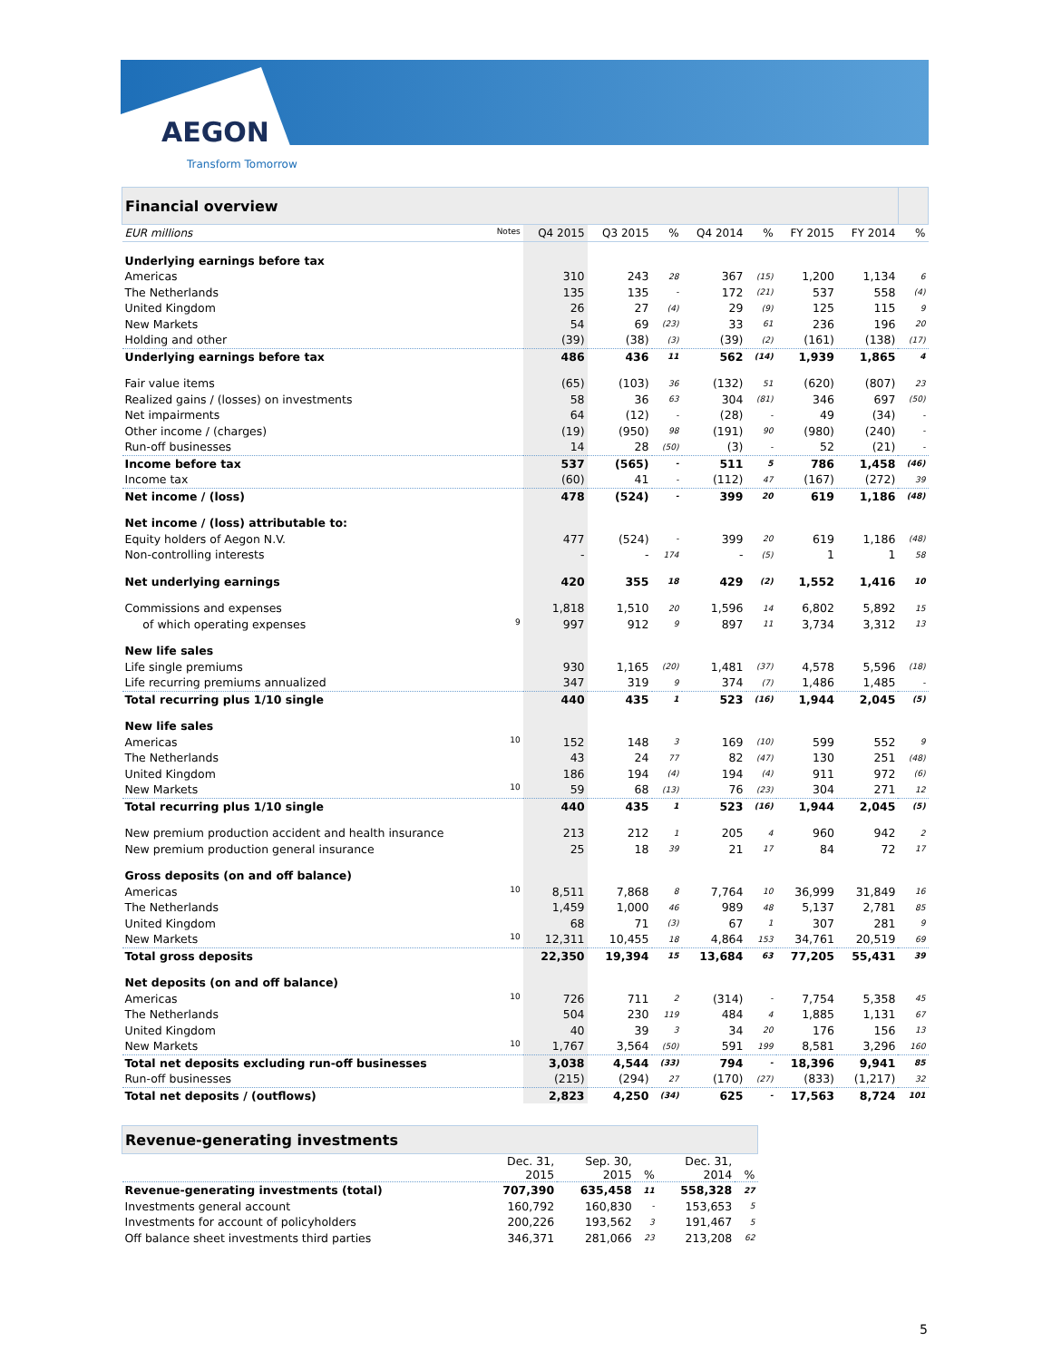AEGON
Transform Tomorrow
| Financial overview | | | | | | | | |
| EUR millions Notes | Q4 2015 | Q3 2015 | % | Q4 2014 | % | FY 2015 | FY 2014 | % |
| Underlying earnings before tax | | | | | | | | |
| Americas | 310 | 243 | 28 | 367 | (15) | 1,200 | 1,134 | 6 |
| The Netherlands | 135 | 135 | - | 172 | (21) | 537 | 558 | (4) |
| United Kingdom | 26 | 27 | (4) | 29 | (9) | 125 | 115 | 9 |
| New Markets | 54 | 69 | (23) | 33 | 61 | 236 | 196 | 20 |
| Holding and other | (39) | (38) | (3) | (39) | (2) | (161) | (138) | (17) |
| Underlying earnings before tax | 486 | 436 | 11 | 562 | (14) | 1,939 | 1,865 | 4 |
| Fair value items | (65) | (103) | 36 | (132) | 51 | (620) | (807) | 23 |
| Realized gains / (losses) on investments | 58 | 36 | 63 | 304 | (81) | 346 | 697 | (50) |
| Net impairments | 64 | (12) | - | (28) | - | 49 | (34) | - |
| Other income / (charges) | (19) | (950) | 98 | (191) | 90 | (980) | (240) | - |
| Run-off businesses | 14 | 28 | (50) | (3) | - | 52 | (21) | - |
| Income before tax | 537 | (565) | - | 511 | 5 | 786 | 1,458 | (46) |
| Income tax | (60) | 41 | - | (112) | 47 | (167) | (272) | 39 |
| Net income / (loss) | 478 | (524) | - | 399 | 20 | 619 | 1,186 | (48) |
| Net income / (loss) attributable to: | | | | | | | | |
| Equity holders of Aegon N.V. | 477 | (524) | - | 399 | 20 | 619 | 1,186 | (48) |
| Non-controlling interests | - | - | 174 | - | (5) | 1 | 1 | 58 |
| Net underlying earnings | 420 | 355 | 18 | 429 | (2) | 1,552 | 1,416 | 10 |
| Commissions and expenses | 1,818 | 1,510 | 20 | 1,596 | 14 | 6,802 | 5,892 | 15 |
| of which operating expenses 9 | 997 | 912 | 9 | 897 | 11 | 3,734 | 3,312 | 13 |
| New life sales | | | | | | | | |
| Life single premiums | 930 | 1,165 | (20) | 1,481 | (37) | 4,578 | 5,596 | (18) |
| Life recurring premiums annualized | 347 | 319 | 9 | 374 | (7) | 1,486 | 1,485 | - |
| Total recurring plus 1/10 single | 440 | 435 | 1 | 523 | (16) | 1,944 | 2,045 | (5) |
| New life sales | | | | | | | | |
| Americas 10 | 152 | 148 | 3 | 169 | (10) | 599 | 552 | 9 |
| The Netherlands | 43 | 24 | 77 | 82 | (47) | 130 | 251 | (48) |
| United Kingdom | 186 | 194 | (4) | 194 | (4) | 911 | 972 | (6) |
| New Markets 10 | 59 | 68 | (13) | 76 | (23) | 304 | 271 | 12 |
| Total recurring plus 1/10 single | 440 | 435 | 1 | 523 | (16) | 1,944 | 2,045 | (5) |
| New premium production accident and health insurance | 213 | 212 | 1 | 205 | 4 | 960 | 942 | 2 |
| New premium production general insurance | 25 | 18 | 39 | 21 | 17 | 84 | 72 | 17 |
| Gross deposits (on and off balance) | | | | | | | | |
| Americas 10 | 8,511 | 7,868 | 8 | 7,764 | 10 | 36,999 | 31,849 | 16 |
| The Netherlands | 1,459 | 1,000 | 46 | 989 | 48 | 5,137 | 2,781 | 85 |
| United Kingdom | 68 | 71 | (3) | 67 | 1 | 307 | 281 | 9 |
| New Markets 10 | 12,311 | 10,455 | 18 | 4,864 | 153 | 34,761 | 20,519 | 69 |
| Total gross deposits | 22,350 | 19,394 | 15 | 13,684 | 63 | 77,205 | 55,431 | 39 |
| Net deposits (on and off balance) | | | | | | | | |
| Americas 10 | 726 | 711 | 2 | (314) | - | 7,754 | 5,358 | 45 |
| The Netherlands | 504 | 230 | 119 | 484 | 4 | 1,885 | 1,131 | 67 |
| United Kingdom | 40 | 39 | 3 | 34 | 20 | 176 | 156 | 13 |
| New Markets 10 | 1,767 | 3,564 | (50) | 591 | 199 | 8,581 | 3,296 | 160 |
| Total net deposits excluding run-off businesses | 3,038 | 4,544 | (33) | 794 | - | 18,396 | 9,941 | 85 |
| Run-off businesses | (215) | (294) | 27 | (170) | (27) | (833) | (1,217) | 32 |
| Total net deposits / (outflows) | 2,823 | 4,250 | (34) | 625 | - | 17,563 | 8,724 | 101 |
| Revenue-generating investments | | | | | |
| | Dec. 31, 2015 | Sep. 30, 2015 | % | Dec. 31, 2014 | % |
| Revenue-generating investments (total) | 707,390 | 635,458 | 11 | 558,328 | 27 |
| Investments general account | 160,792 | 160,830 | - | 153,653 | 5 |
| Investments for account of policyholders | 200,226 | 193,562 | 3 | 191,467 | 5 |
| Off balance sheet investments third parties | 346,371 | 281,066 | 23 | 213,208 | 62 |
5